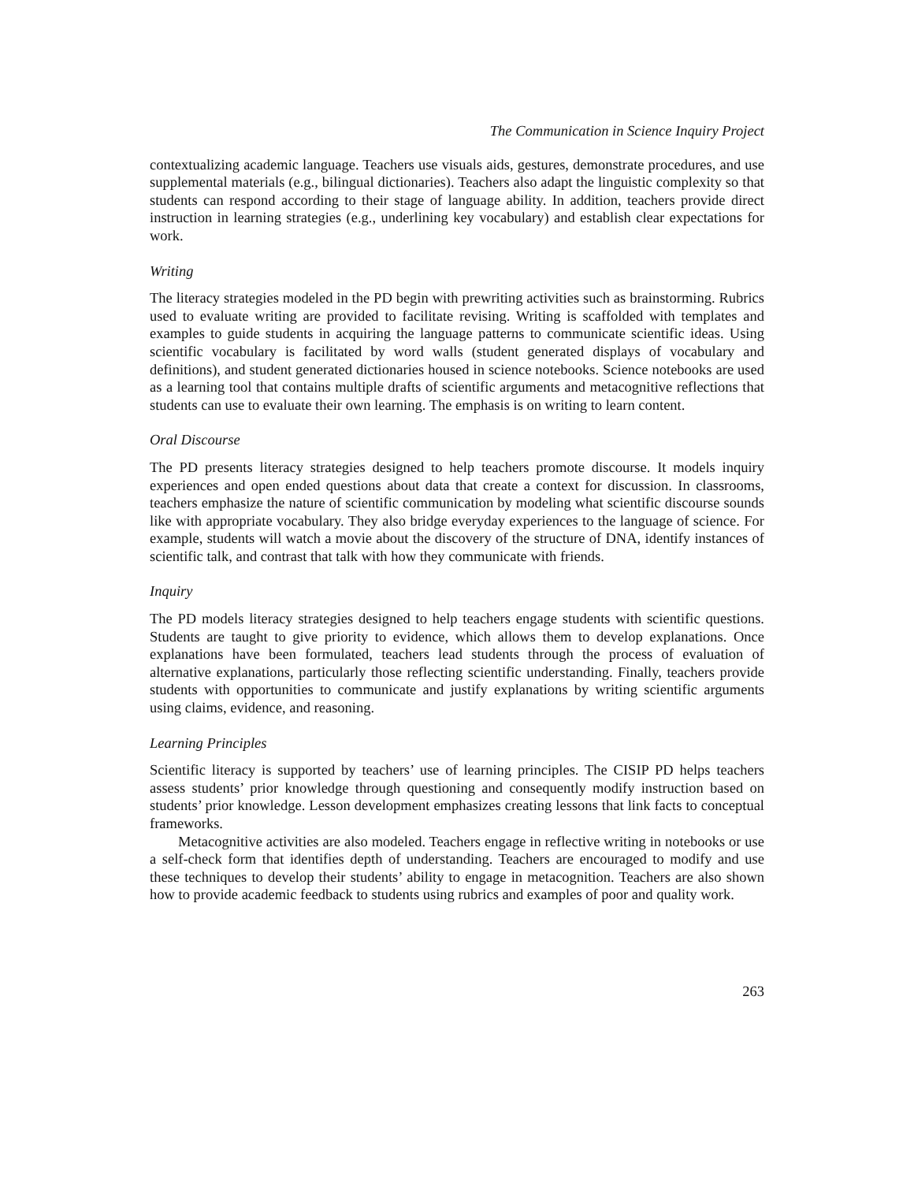The Communication in Science Inquiry Project
contextualizing academic language. Teachers use visuals aids, gestures, demonstrate procedures, and use supplemental materials (e.g., bilingual dictionaries). Teachers also adapt the linguistic complexity so that students can respond according to their stage of language ability. In addition, teachers provide direct instruction in learning strategies (e.g., underlining key vocabulary) and establish clear expectations for work.
Writing
The literacy strategies modeled in the PD begin with prewriting activities such as brainstorming. Rubrics used to evaluate writing are provided to facilitate revising. Writing is scaffolded with templates and examples to guide students in acquiring the language patterns to communicate scientific ideas. Using scientific vocabulary is facilitated by word walls (student generated displays of vocabulary and definitions), and student generated dictionaries housed in science notebooks. Science notebooks are used as a learning tool that contains multiple drafts of scientific arguments and metacognitive reflections that students can use to evaluate their own learning. The emphasis is on writing to learn content.
Oral Discourse
The PD presents literacy strategies designed to help teachers promote discourse. It models inquiry experiences and open ended questions about data that create a context for discussion. In classrooms, teachers emphasize the nature of scientific communication by modeling what scientific discourse sounds like with appropriate vocabulary. They also bridge everyday experiences to the language of science. For example, students will watch a movie about the discovery of the structure of DNA, identify instances of scientific talk, and contrast that talk with how they communicate with friends.
Inquiry
The PD models literacy strategies designed to help teachers engage students with scientific questions. Students are taught to give priority to evidence, which allows them to develop explanations. Once explanations have been formulated, teachers lead students through the process of evaluation of alternative explanations, particularly those reflecting scientific understanding. Finally, teachers provide students with opportunities to communicate and justify explanations by writing scientific arguments using claims, evidence, and reasoning.
Learning Principles
Scientific literacy is supported by teachers’ use of learning principles. The CISIP PD helps teachers assess students’ prior knowledge through questioning and consequently modify instruction based on students’ prior knowledge. Lesson development emphasizes creating lessons that link facts to conceptual frameworks.
Metacognitive activities are also modeled. Teachers engage in reflective writing in notebooks or use a self-check form that identifies depth of understanding. Teachers are encouraged to modify and use these techniques to develop their students’ ability to engage in metacognition. Teachers are also shown how to provide academic feedback to students using rubrics and examples of poor and quality work.
263